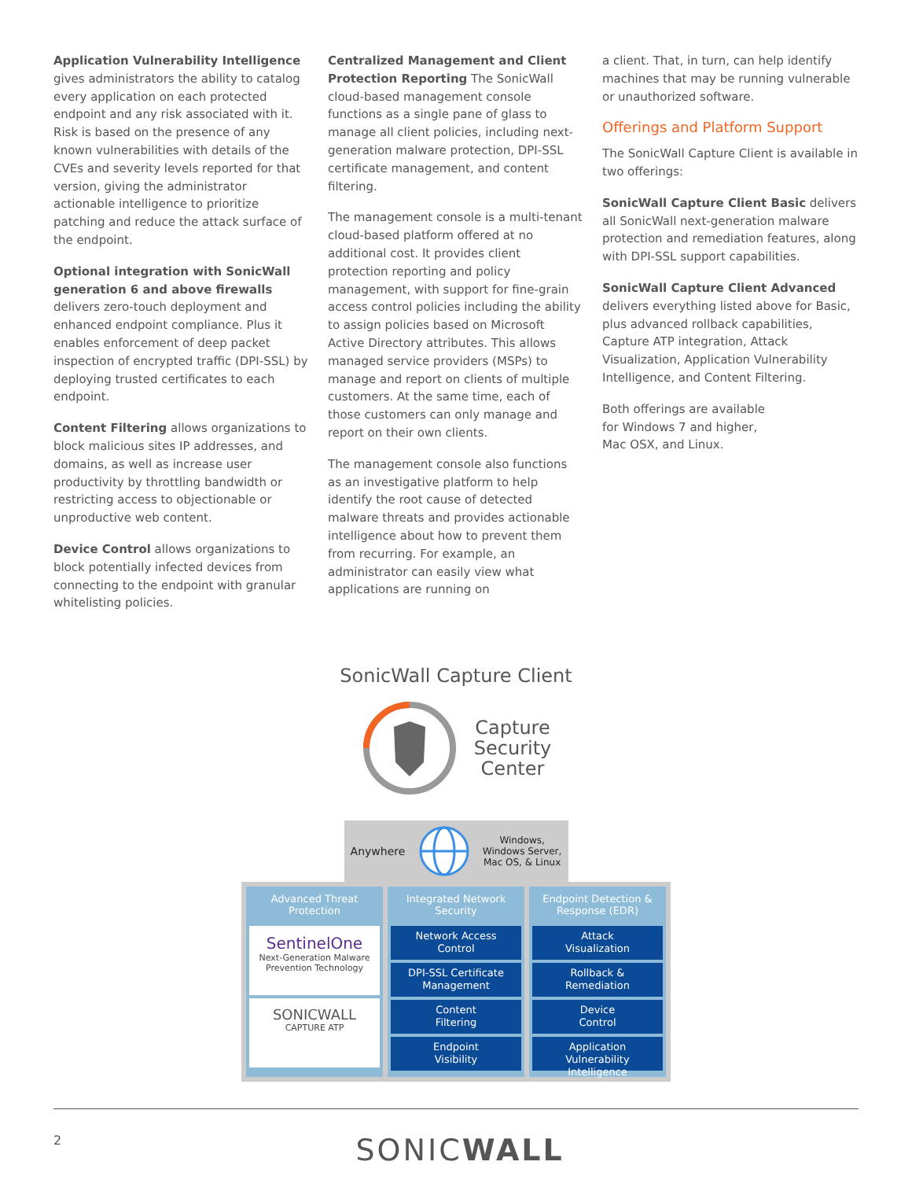Application Vulnerability Intelligence gives administrators the ability to catalog every application on each protected endpoint and any risk associated with it. Risk is based on the presence of any known vulnerabilities with details of the CVEs and severity levels reported for that version, giving the administrator actionable intelligence to prioritize patching and reduce the attack surface of the endpoint.
Optional integration with SonicWall generation 6 and above firewalls delivers zero-touch deployment and enhanced endpoint compliance. Plus it enables enforcement of deep packet inspection of encrypted traffic (DPI-SSL) by deploying trusted certificates to each endpoint.
Content Filtering allows organizations to block malicious sites IP addresses, and domains, as well as increase user productivity by throttling bandwidth or restricting access to objectionable or unproductive web content.
Device Control allows organizations to block potentially infected devices from connecting to the endpoint with granular whitelisting policies.
Centralized Management and Client Protection Reporting The SonicWall cloud-based management console functions as a single pane of glass to manage all client policies, including next-generation malware protection, DPI-SSL certificate management, and content filtering.
The management console is a multi-tenant cloud-based platform offered at no additional cost. It provides client protection reporting and policy management, with support for fine-grain access control policies including the ability to assign policies based on Microsoft Active Directory attributes. This allows managed service providers (MSPs) to manage and report on clients of multiple customers. At the same time, each of those customers can only manage and report on their own clients.
The management console also functions as an investigative platform to help identify the root cause of detected malware threats and provides actionable intelligence about how to prevent them from recurring. For example, an administrator can easily view what applications are running on
a client. That, in turn, can help identify machines that may be running vulnerable or unauthorized software.
Offerings and Platform Support
The SonicWall Capture Client is available in two offerings:
SonicWall Capture Client Basic delivers all SonicWall next-generation malware protection and remediation features, along with DPI-SSL support capabilities.
SonicWall Capture Client Advanced delivers everything listed above for Basic, plus advanced rollback capabilities, Capture ATP integration, Attack Visualization, Application Vulnerability Intelligence, and Content Filtering.
Both offerings are available
for Windows 7 and higher,
Mac OSX, and Linux.
SonicWall Capture Client
Capture
Security
Center
Anywhere Windows,
Windows Server,
Mac OS, & Linux
Advanced Threat Protection
SentinelOne
Next-Generation Malware
Prevention Technology
SONICWALL
CAPTURE ATP
Integrated Network Security
Network Access
Control
DPI-SSL Certificate
Management
Content
Filtering
Endpoint
Visibility
Endpoint Detection & Response (EDR)
Attack
Visualization
Rollback &
Remediation
Device
Control
Application Vulnerability
Intelligence
2
SONICWALL